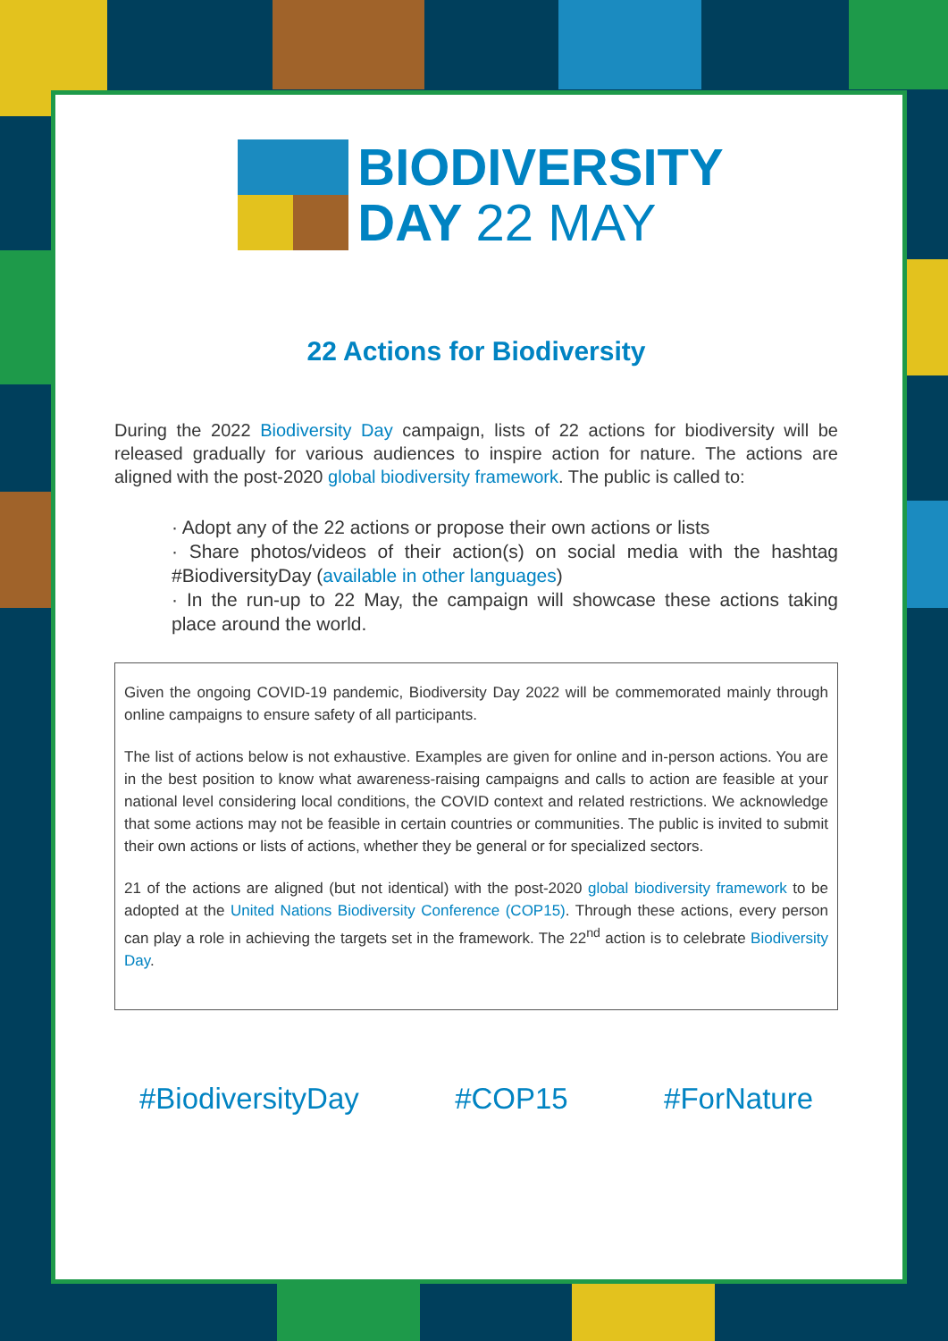BIODIVERSITY
DAY 22 MAY
22 Actions for Biodiversity
During the 2022 Biodiversity Day campaign, lists of 22 actions for biodiversity will be released gradually for various audiences to inspire action for nature. The actions are aligned with the post-2020 global biodiversity framework. The public is called to:
· Adopt any of the 22 actions or propose their own actions or lists
· Share photos/videos of their action(s) on social media with the hashtag #BiodiversityDay (available in other languages)
· In the run-up to 22 May, the campaign will showcase these actions taking place around the world.
Given the ongoing COVID-19 pandemic, Biodiversity Day 2022 will be commemorated mainly through online campaigns to ensure safety of all participants.
The list of actions below is not exhaustive. Examples are given for online and in-person actions. You are in the best position to know what awareness-raising campaigns and calls to action are feasible at your national level considering local conditions, the COVID context and related restrictions. We acknowledge that some actions may not be feasible in certain countries or communities. The public is invited to submit their own actions or lists of actions, whether they be general or for specialized sectors.
21 of the actions are aligned (but not identical) with the post-2020 global biodiversity framework to be adopted at the United Nations Biodiversity Conference (COP15). Through these actions, every person can play a role in achieving the targets set in the framework. The 22<sup>nd</sup> action is to celebrate Biodiversity Day.
#BiodiversityDay #COP15 #ForNature